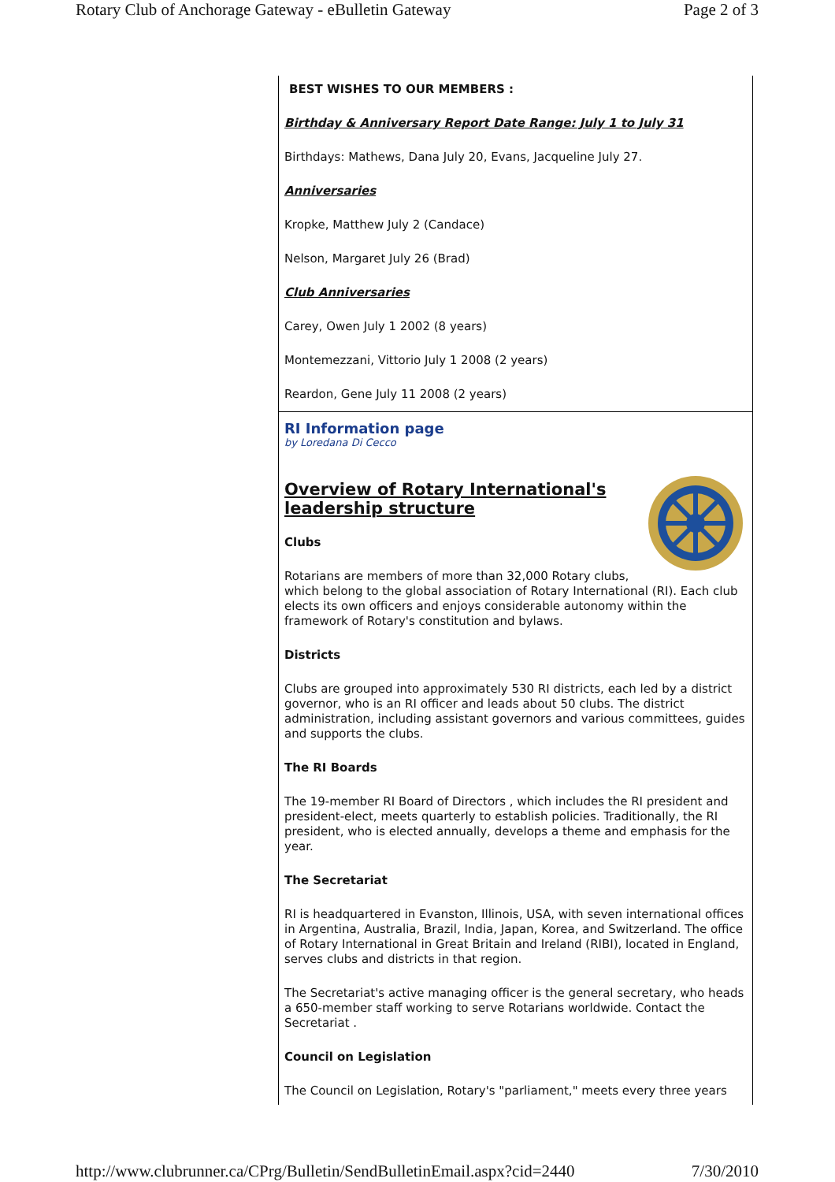Rotary Club of Anchorage Gateway - eBulletin Gateway Page 2 of 3
BEST WISHES TO OUR MEMBERS :
Birthday & Anniversary Report Date Range: July 1 to July 31
Birthdays: Mathews, Dana July 20, Evans, Jacqueline July 27.
Anniversaries
Kropke, Matthew July 2 (Candace)
Nelson, Margaret July 26 (Brad)
Club Anniversaries
Carey, Owen July 1 2002 (8 years)
Montemezzani, Vittorio July 1 2008 (2 years)
Reardon, Gene July 11 2008 (2 years)
RI Information page
by Loredana Di Cecco
Overview of Rotary International's leadership structure
Clubs
Rotarians are members of more than 32,000 Rotary clubs, which belong to the global association of Rotary International (RI). Each club elects its own officers and enjoys considerable autonomy within the framework of Rotary's constitution and bylaws.
Districts
Clubs are grouped into approximately 530 RI districts, each led by a district governor, who is an RI officer and leads about 50 clubs. The district administration, including assistant governors and various committees, guides and supports the clubs.
The RI Boards
The 19-member RI Board of Directors , which includes the RI president and president-elect, meets quarterly to establish policies. Traditionally, the RI president, who is elected annually, develops a theme and emphasis for the year.
The Secretariat
RI is headquartered in Evanston, Illinois, USA, with seven international offices in Argentina, Australia, Brazil, India, Japan, Korea, and Switzerland. The office of Rotary International in Great Britain and Ireland (RIBI), located in England, serves clubs and districts in that region.
The Secretariat's active managing officer is the general secretary, who heads a 650-member staff working to serve Rotarians worldwide. Contact the Secretariat .
Council on Legislation
The Council on Legislation, Rotary's "parliament," meets every three years
http://www.clubrunner.ca/CPrg/Bulletin/SendBulletinEmail.aspx?cid=2440 7/30/2010